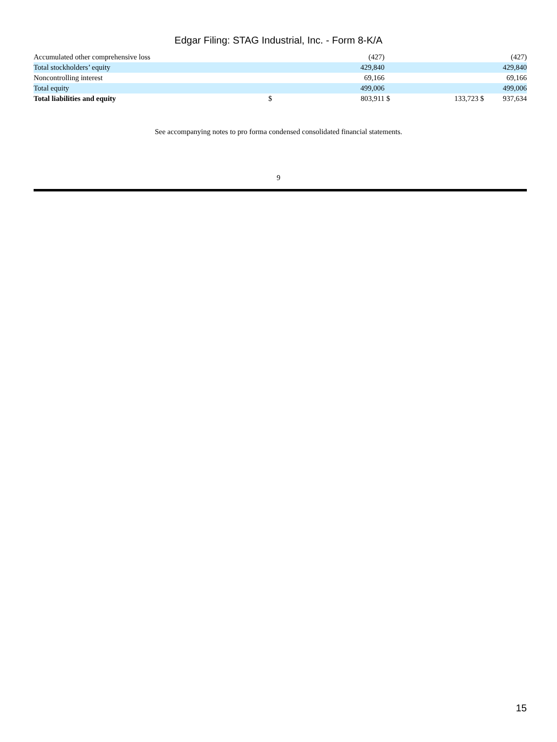Edgar Filing: STAG Industrial, Inc. - Form 8-K/A
| Accumulated other comprehensive loss | | (427) | | | | (427) |
| Total stockholders’ equity | | 429,840 | | | | 429,840 |
| Noncontrolling interest | | 69,166 | | | | 69,166 |
| Total equity | | 499,006 | | | | 499,006 |
| Total liabilities and equity | $ | 803,911 | $ | 133,723 | $ | 937,634 |
See accompanying notes to pro forma condensed consolidated financial statements.
9
15